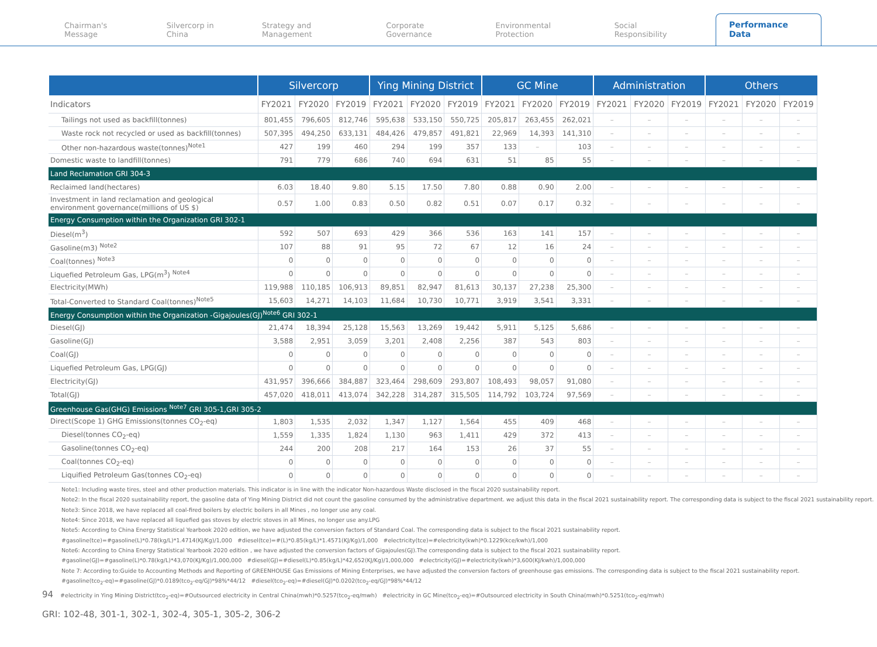Chairman's Message Silvercorp in China Strategy and Management Corporate Governance Environmental Protection Social Responsibility Performance Data
| | Silvercorp | | | Ying Mining District | | | GC Mine | | | Administration | | | Others | | |
| --- | --- | --- | --- | --- | --- | --- | --- | --- | --- | --- | --- | --- | --- | --- | --- |
| Indicators | FY2021 | FY2020 | FY2019 | FY2021 | FY2020 | FY2019 | FY2021 | FY2020 | FY2019 | FY2021 | FY2020 | FY2019 | FY2021 | FY2020 | FY2019 |
| Tailings not used as backfill(tonnes) | 801,455 | 796,605 | 812,746 | 595,638 | 533,150 | 550,725 | 205,817 | 263,455 | 262,021 | – | – | – | – | – | – |
| Waste rock not recycled or used as backfill(tonnes) | 507,395 | 494,250 | 633,131 | 484,426 | 479,857 | 491,821 | 22,969 | 14,393 | 141,310 | – | – | – | – | – | – |
| Other non-hazardous waste(tonnes)<sup>Note1</sup> | 427 | 199 | 460 | 294 | 199 | 357 | 133 | – | 103 | – | – | – | – | – | – |
| Domestic waste to landfill(tonnes) | 791 | 779 | 686 | 740 | 694 | 631 | 51 | 85 | 55 | – | – | – | – | – | – |
| Land Reclamation GRI 304-3 | | | | | | | | | | | | | | | |
| Reclaimed land(hectares) | 6.03 | 18.40 | 9.80 | 5.15 | 17.50 | 7.80 | 0.88 | 0.90 | 2.00 | – | – | – | – | – | – |
| Investment in land reclamation and geological environment governance(millions of US $) | 0.57 | 1.00 | 0.83 | 0.50 | 0.82 | 0.51 | 0.07 | 0.17 | 0.32 | – | – | – | – | – | – |
| Energy Consumption within the Organization GRI 302-1 | | | | | | | | | | | | | | | |
| Diesel(m<sup>3</sup>) | 592 | 507 | 693 | 429 | 366 | 536 | 163 | 141 | 157 | – | – | – | – | – | – |
| Gasoline(m3) <sup>Note2</sup> | 107 | 88 | 91 | 95 | 72 | 67 | 12 | 16 | 24 | – | – | – | – | – | – |
| Coal(tonnes) <sup>Note3</sup> | 0 | 0 | 0 | 0 | 0 | 0 | 0 | 0 | 0 | – | – | – | – | – | – |
| Liquefied Petroleum Gas, LPG(m<sup>3</sup>) <sup>Note4</sup> | 0 | 0 | 0 | 0 | 0 | 0 | 0 | 0 | 0 | – | – | – | – | – | – |
| Electricity(MWh) | 119,988 | 110,185 | 106,913 | 89,851 | 82,947 | 81,613 | 30,137 | 27,238 | 25,300 | – | – | – | – | – | – |
| Total-Converted to Standard Coal(tonnes)<sup>Note5</sup> | 15,603 | 14,271 | 14,103 | 11,684 | 10,730 | 10,771 | 3,919 | 3,541 | 3,331 | – | – | – | – | – | – |
| Energy Consumption within the Organization -Gigajoules(GJ)<sup>Note6</sup> GRI 302-1 | | | | | | | | | | | | | | | |
| Diesel(GJ) | 21,474 | 18,394 | 25,128 | 15,563 | 13,269 | 19,442 | 5,911 | 5,125 | 5,686 | – | – | – | – | – | – |
| Gasoline(GJ) | 3,588 | 2,951 | 3,059 | 3,201 | 2,408 | 2,256 | 387 | 543 | 803 | – | – | – | – | – | – |
| Coal(GJ) | 0 | 0 | 0 | 0 | 0 | 0 | 0 | 0 | 0 | – | – | – | – | – | – |
| Liquefied Petroleum Gas, LPG(GJ) | 0 | 0 | 0 | 0 | 0 | 0 | 0 | 0 | 0 | – | – | – | – | – | – |
| Electricity(GJ) | 431,957 | 396,666 | 384,887 | 323,464 | 298,609 | 293,807 | 108,493 | 98,057 | 91,080 | – | – | – | – | – | – |
| Total(GJ) | 457,020 | 418,011 | 413,074 | 342,228 | 314,287 | 315,505 | 114,792 | 103,724 | 97,569 | – | – | – | – | – | – |
| Greenhouse Gas(GHG) Emissions <sup>Note7</sup> GRI 305-1,GRI 305-2 | | | | | | | | | | | | | | | |
| Direct(Scope 1) GHG Emissions(tonnes CO<sub>2</sub>-eq) | 1,803 | 1,535 | 2,032 | 1,347 | 1,127 | 1,564 | 455 | 409 | 468 | – | – | – | – | – | – |
| Diesel(tonnes CO<sub>2</sub>-eq) | 1,559 | 1,335 | 1,824 | 1,130 | 963 | 1,411 | 429 | 372 | 413 | – | – | – | – | – | – |
| Gasoline(tonnes CO<sub>2</sub>-eq) | 244 | 200 | 208 | 217 | 164 | 153 | 26 | 37 | 55 | – | – | – | – | – | – |
| Coal(tonnes CO<sub>2</sub>-eq) | 0 | 0 | 0 | 0 | 0 | 0 | 0 | 0 | 0 | – | – | – | – | – | – |
| Liquified Petroleum Gas(tonnes CO<sub>2</sub>-eq) | 0 | 0 | 0 | 0 | 0 | 0 | 0 | 0 | 0 | – | – | – | – | – | – |
Note1: Including waste tires, steel and other production materials. This indicator is in line with the indicator Non-hazardous Waste disclosed in the fiscal 2020 sustainability report.
Note2: In the fiscal 2020 sustainability report, the gasoline data of Ying Mining District did not count the gasoline consumed by the administrative department. we adjust this data in the fiscal 2021 sustainability report. The corresponding data is subject to the fiscal 2021 sustainability report.
Note3: Since 2018, we have replaced all coal-fired boilers by electric boilers in all Mines , no longer use any coal.
Note4: Since 2018, we have replaced all liquefied gas stoves by electric stoves in all Mines, no longer use any.LPG
Note5: According to China Energy Statistical Yearbook 2020 edition, we have adjusted the conversion factors of Standard Coal. The corresponding data is subject to the fiscal 2021 sustainability report.
#gasoline(tce)=#gasoline(L)*0.78(kg/L)*1.4714(KJ/Kg)/1,000 #diesel(tce)=#(L)*0.85(kg/L)*1.4571(KJ/Kg)/1,000 #electricity(tce)=#electricity(kwh)*0.1229(kce/kwh)/1,000
Note6: According to China Energy Statistical Yearbook 2020 edition , we have adjusted the conversion factors of Gigajoules(GJ).The corresponding data is subject to the fiscal 2021 sustainability report.
#gasoline(GJ)=#gasoline(L)*0.78(kg/L)*43,070(KJ/Kg)/1,000,000 #diesel(GJ)=#diesel(L)*0.85(kg/L)*42,652(KJ/Kg)/1,000,000 #electricity(GJ)=#electricity(kwh)*3,600(KJ/kwh)/1,000,000
Note 7: According to:Guide to Accounting Methods and Reporting of GREENHOUSE Gas Emissions of Mining Enterprises, we have adjusted the conversion factors of greenhouse gas emissions. The corresponding data is subject to the fiscal 2021 sustainability report.
#gasoline(tco<sub>2</sub>-eq)=#gasoline(GJ)*0.0189(tco<sub>2</sub>-eq/GJ)*98%*44/12 #diesel(tco<sub>2</sub>-eq)=#diesel(GJ)*0.0202(tco<sub>2</sub>-eq/GJ)*98%*44/12
94 #electricity in Ying Mining District(tco<sub>2</sub>-eq)=#Outsourced electricity in Central China(mwh)*0.5257(tco<sub>2</sub>-eq/mwh) #electricity in GC Mine(tco<sub>2</sub>-eq)=#Outsourced electricity in South China(mwh)*0.5251(tco<sub>2</sub>-eq/mwh)
GRI: 102-48, 301-1, 302-1, 302-4, 305-1, 305-2, 306-2